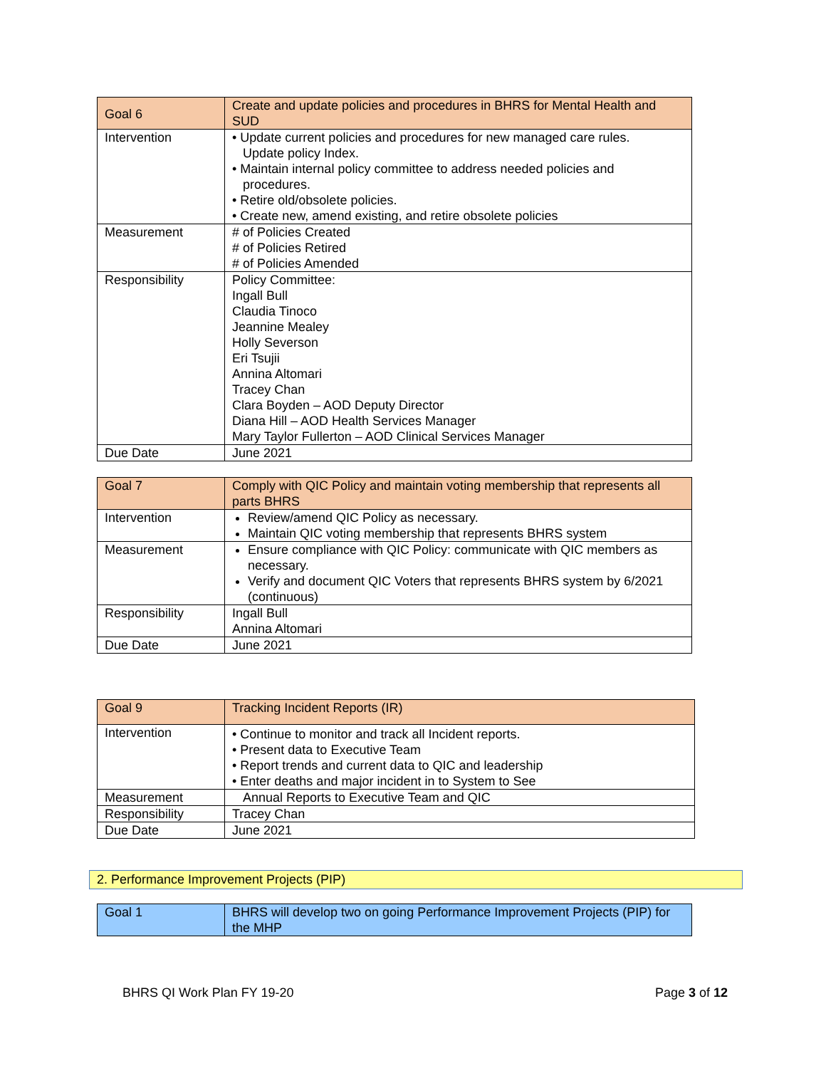| Goal 6 | Create and update policies and procedures in BHRS for Mental Health and SUD |
| Intervention | • Update current policies and procedures for new managed care rules. Update policy Index. • Maintain internal policy committee to address needed policies and procedures. • Retire old/obsolete policies. • Create new, amend existing, and retire obsolete policies |
| Measurement | # of Policies Created # of Policies Retired # of Policies Amended |
| Responsibility | Policy Committee: Ingall Bull Claudia Tinoco Jeannine Mealey Holly Severson Eri Tsujii Annina Altomari Tracey Chan Clara Boyden – AOD Deputy Director Diana Hill – AOD Health Services Manager Mary Taylor Fullerton – AOD Clinical Services Manager |
| Due Date | June 2021 |
| Goal 7 | Comply with QIC Policy and maintain voting membership that represents all parts BHRS |
| Intervention | Review/amend QIC Policy as necessary. Maintain QIC voting membership that represents BHRS system |
| Measurement | Ensure compliance with QIC Policy: communicate with QIC members as necessary. Verify and document QIC Voters that represents BHRS system by 6/2021 (continuous) |
| Responsibility | Ingall Bull Annina Altomari |
| Due Date | June 2021 |
| Goal 9 | Tracking Incident Reports (IR) |
| Intervention | • Continue to monitor and track all Incident reports. • Present data to Executive Team • Report trends and current data to QIC and leadership • Enter deaths and major incident in to System to See |
| Measurement | Annual Reports to Executive Team and QIC |
| Responsibility | Tracey Chan |
| Due Date | June 2021 |
2. Performance Improvement Projects (PIP)
| Goal 1 | BHRS will develop two on going Performance Improvement Projects (PIP) for the MHP |
BHRS QI Work Plan FY 19-20 Page 3 of 12